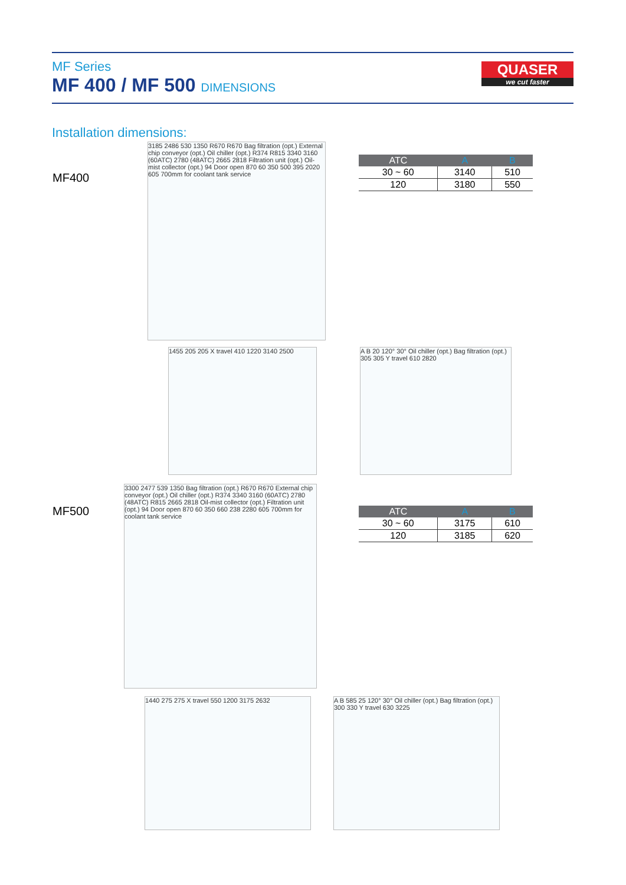MF Series
MF 400 / MF 500 DIMENSIONS
QUASER
we cut faster
Installation dimensions:
MF400
| ATC | A | B |
| --- | --- | --- |
| 30 ~ 60 | 3140 | 510 |
| 120 | 3180 | 550 |
3185 2486 530 1350 R670 R670 Bag filtration (opt.) External chip conveyor (opt.) Oil chiller (opt.) R374 R815 3340 3160 (60ATC) 2780 (48ATC) 2665 2818 Filtration unit (opt.) Oil-mist collector (opt.) 94 Door open 870 60 350 500 395 2020 605 700mm for coolant tank service
1455 205 205 X travel 410 1220 3140 2500
A B 20 120° 30° Oil chiller (opt.) Bag filtration (opt.) 305 305 Y travel 610 2820
MF500
| ATC | A | B |
| --- | --- | --- |
| 30 ~ 60 | 3175 | 610 |
| 120 | 3185 | 620 |
3300 2477 539 1350 Bag filtration (opt.) R670 R670 External chip conveyor (opt.) Oil chiller (opt.) R374 3340 3160 (60ATC) 2780 (48ATC) R815 2665 2818 Oil-mist collector (opt.) Filtration unit (opt.) 94 Door open 870 60 350 660 238 2280 605 700mm for coolant tank service
1440 275 275 X travel 550 1200 3175 2632
A B 585 25 120° 30° Oil chiller (opt.) Bag filtration (opt.) 300 330 Y travel 630 3225